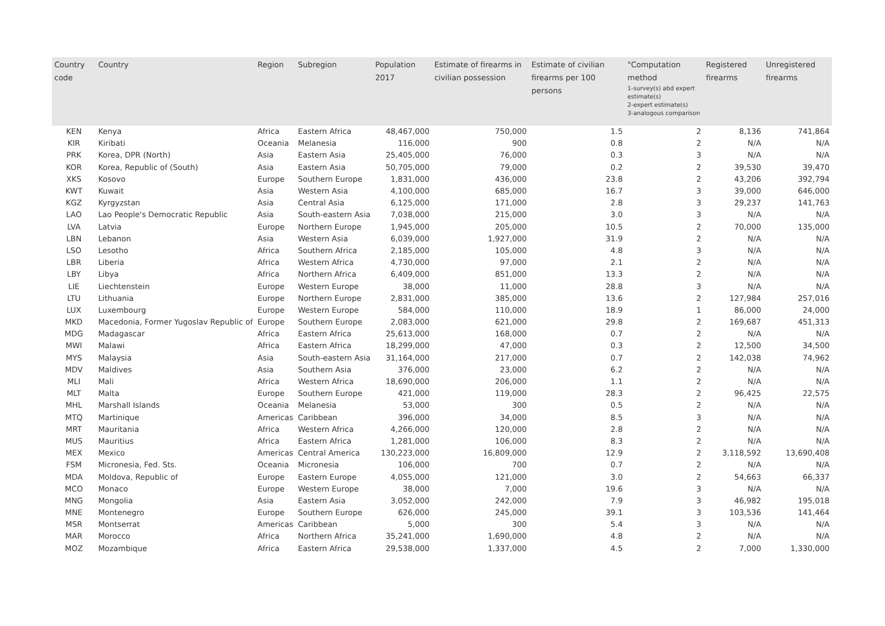| Country code | Country | Region | Subregion | Population 2017 | Estimate of firearms in civilian possession | Estimate of civilian firearms per 100 persons | "Computation method 1-survey(s) abd expert estimate(s) 2-expert estimate(s) 3-analogous comparison | Registered firearms | Unregistered firearms |
| --- | --- | --- | --- | --- | --- | --- | --- | --- | --- |
| KEN | Kenya | Africa | Eastern Africa | 48,467,000 | 750,000 | 1.5 | 2 | 8,136 | 741,864 |
| KIR | Kiribati | Oceania | Melanesia | 116,000 | 900 | 0.8 | 2 | N/A | N/A |
| PRK | Korea, DPR (North) | Asia | Eastern Asia | 25,405,000 | 76,000 | 0.3 | 3 | N/A | N/A |
| KOR | Korea, Republic of (South) | Asia | Eastern Asia | 50,705,000 | 79,000 | 0.2 | 2 | 39,530 | 39,470 |
| XKS | Kosovo | Europe | Southern Europe | 1,831,000 | 436,000 | 23.8 | 2 | 43,206 | 392,794 |
| KWT | Kuwait | Asia | Western Asia | 4,100,000 | 685,000 | 16.7 | 3 | 39,000 | 646,000 |
| KGZ | Kyrgyzstan | Asia | Central Asia | 6,125,000 | 171,000 | 2.8 | 3 | 29,237 | 141,763 |
| LAO | Lao People's Democratic Republic | Asia | South-eastern Asia | 7,038,000 | 215,000 | 3.0 | 3 | N/A | N/A |
| LVA | Latvia | Europe | Northern Europe | 1,945,000 | 205,000 | 10.5 | 2 | 70,000 | 135,000 |
| LBN | Lebanon | Asia | Western Asia | 6,039,000 | 1,927,000 | 31.9 | 2 | N/A | N/A |
| LSO | Lesotho | Africa | Southern Africa | 2,185,000 | 105,000 | 4.8 | 3 | N/A | N/A |
| LBR | Liberia | Africa | Western Africa | 4,730,000 | 97,000 | 2.1 | 2 | N/A | N/A |
| LBY | Libya | Africa | Northern Africa | 6,409,000 | 851,000 | 13.3 | 2 | N/A | N/A |
| LIE | Liechtenstein | Europe | Western Europe | 38,000 | 11,000 | 28.8 | 3 | N/A | N/A |
| LTU | Lithuania | Europe | Northern Europe | 2,831,000 | 385,000 | 13.6 | 2 | 127,984 | 257,016 |
| LUX | Luxembourg | Europe | Western Europe | 584,000 | 110,000 | 18.9 | 1 | 86,000 | 24,000 |
| MKD | Macedonia, Former Yugoslav Republic of | Europe | Southern Europe | 2,083,000 | 621,000 | 29.8 | 2 | 169,687 | 451,313 |
| MDG | Madagascar | Africa | Eastern Africa | 25,613,000 | 168,000 | 0.7 | 2 | N/A | N/A |
| MWI | Malawi | Africa | Eastern Africa | 18,299,000 | 47,000 | 0.3 | 2 | 12,500 | 34,500 |
| MYS | Malaysia | Asia | South-eastern Asia | 31,164,000 | 217,000 | 0.7 | 2 | 142,038 | 74,962 |
| MDV | Maldives | Asia | Southern Asia | 376,000 | 23,000 | 6.2 | 2 | N/A | N/A |
| MLI | Mali | Africa | Western Africa | 18,690,000 | 206,000 | 1.1 | 2 | N/A | N/A |
| MLT | Malta | Europe | Southern Europe | 421,000 | 119,000 | 28.3 | 2 | 96,425 | 22,575 |
| MHL | Marshall Islands | Oceania | Melanesia | 53,000 | 300 | 0.5 | 2 | N/A | N/A |
| MTQ | Martinique | Americas | Caribbean | 396,000 | 34,000 | 8.5 | 3 | N/A | N/A |
| MRT | Mauritania | Africa | Western Africa | 4,266,000 | 120,000 | 2.8 | 2 | N/A | N/A |
| MUS | Mauritius | Africa | Eastern Africa | 1,281,000 | 106,000 | 8.3 | 2 | N/A | N/A |
| MEX | Mexico | Americas | Central America | 130,223,000 | 16,809,000 | 12.9 | 2 | 3,118,592 | 13,690,408 |
| FSM | Micronesia, Fed. Sts. | Oceania | Micronesia | 106,000 | 700 | 0.7 | 2 | N/A | N/A |
| MDA | Moldova, Republic of | Europe | Eastern Europe | 4,055,000 | 121,000 | 3.0 | 2 | 54,663 | 66,337 |
| MCO | Monaco | Europe | Western Europe | 38,000 | 7,000 | 19.6 | 3 | N/A | N/A |
| MNG | Mongolia | Asia | Eastern Asia | 3,052,000 | 242,000 | 7.9 | 3 | 46,982 | 195,018 |
| MNE | Montenegro | Europe | Southern Europe | 626,000 | 245,000 | 39.1 | 3 | 103,536 | 141,464 |
| MSR | Montserrat | Americas | Caribbean | 5,000 | 300 | 5.4 | 3 | N/A | N/A |
| MAR | Morocco | Africa | Northern Africa | 35,241,000 | 1,690,000 | 4.8 | 2 | N/A | N/A |
| MOZ | Mozambique | Africa | Eastern Africa | 29,538,000 | 1,337,000 | 4.5 | 2 | 7,000 | 1,330,000 |